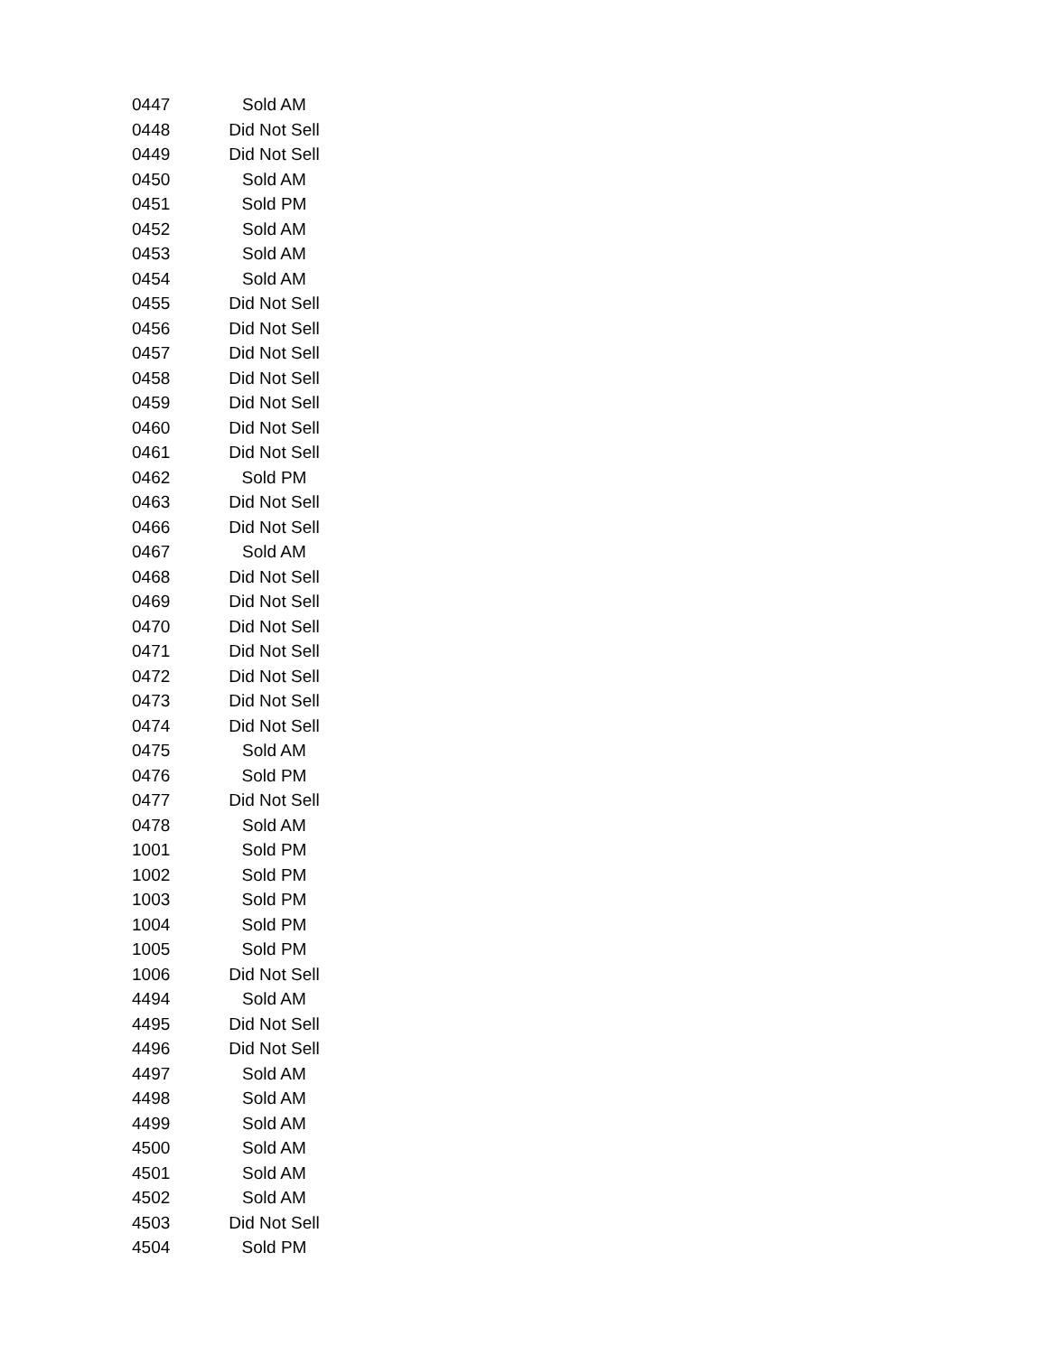| 0447 | Sold AM |
| 0448 | Did Not Sell |
| 0449 | Did Not Sell |
| 0450 | Sold AM |
| 0451 | Sold PM |
| 0452 | Sold AM |
| 0453 | Sold AM |
| 0454 | Sold AM |
| 0455 | Did Not Sell |
| 0456 | Did Not Sell |
| 0457 | Did Not Sell |
| 0458 | Did Not Sell |
| 0459 | Did Not Sell |
| 0460 | Did Not Sell |
| 0461 | Did Not Sell |
| 0462 | Sold PM |
| 0463 | Did Not Sell |
| 0466 | Did Not Sell |
| 0467 | Sold AM |
| 0468 | Did Not Sell |
| 0469 | Did Not Sell |
| 0470 | Did Not Sell |
| 0471 | Did Not Sell |
| 0472 | Did Not Sell |
| 0473 | Did Not Sell |
| 0474 | Did Not Sell |
| 0475 | Sold AM |
| 0476 | Sold PM |
| 0477 | Did Not Sell |
| 0478 | Sold AM |
| 1001 | Sold PM |
| 1002 | Sold PM |
| 1003 | Sold PM |
| 1004 | Sold PM |
| 1005 | Sold PM |
| 1006 | Did Not Sell |
| 4494 | Sold AM |
| 4495 | Did Not Sell |
| 4496 | Did Not Sell |
| 4497 | Sold AM |
| 4498 | Sold AM |
| 4499 | Sold AM |
| 4500 | Sold AM |
| 4501 | Sold AM |
| 4502 | Sold AM |
| 4503 | Did Not Sell |
| 4504 | Sold PM |